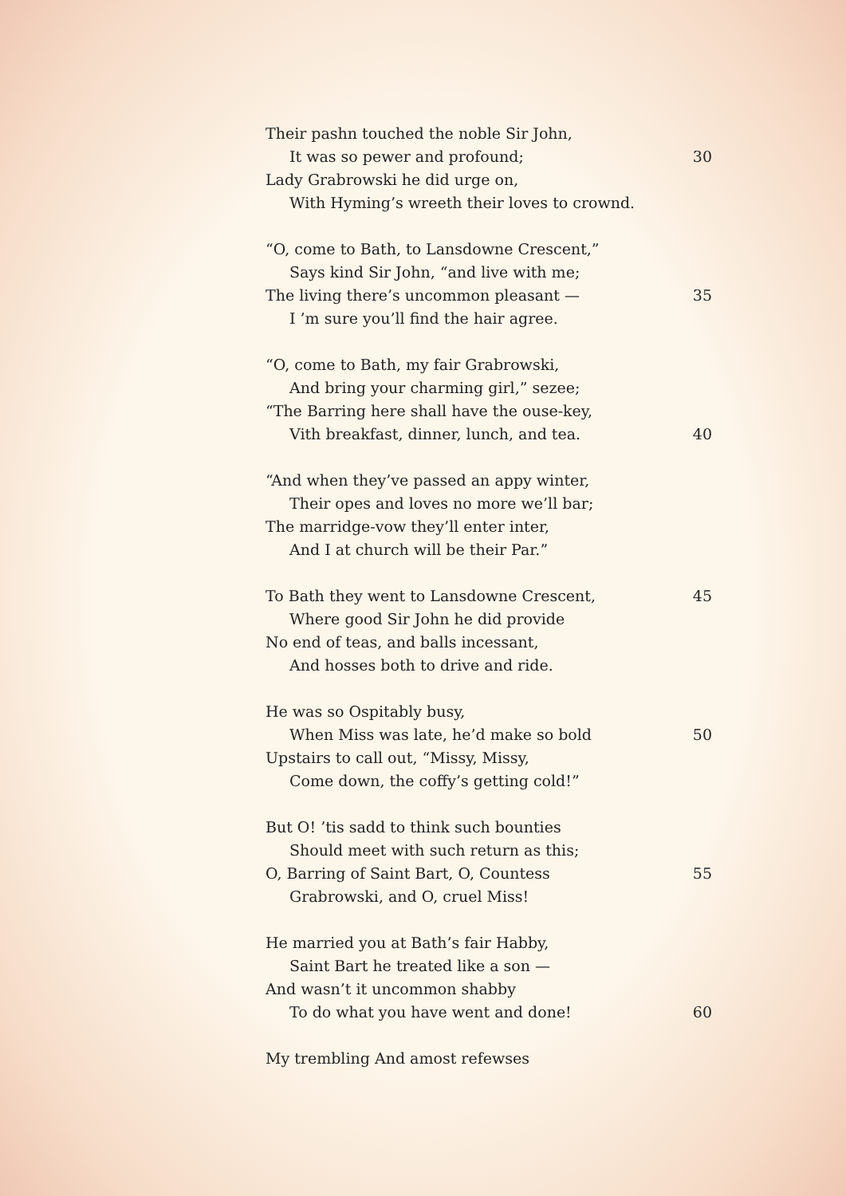Their pashn touched the noble Sir John,
It was so pewer and profound; 30
Lady Grabrowski he did urge on,
With Hyming’s wreeth their loves to crownd.
“O, come to Bath, to Lansdowne Crescent,”
Says kind Sir John, “and live with me;
The living there’s uncommon pleasant — 35
I ’m sure you’ll find the hair agree.
“O, come to Bath, my fair Grabrowski,
And bring your charming girl,” sezee;
“The Barring here shall have the ouse-key,
Vith breakfast, dinner, lunch, and tea. 40
“And when they’ve passed an appy winter,
Their opes and loves no more we’ll bar;
The marridge-vow they’ll enter inter,
And I at church will be their Par.”
To Bath they went to Lansdowne Crescent, 45
Where good Sir John he did provide
No end of teas, and balls incessant,
And hosses both to drive and ride.
He was so Ospitably busy,
When Miss was late, he’d make so bold 50
Upstairs to call out, “Missy, Missy,
Come down, the coffy’s getting cold!”
But O! ’tis sadd to think such bounties
Should meet with such return as this;
O, Barring of Saint Bart, O, Countess 55
Grabrowski, and O, cruel Miss!
He married you at Bath’s fair Habby,
Saint Bart he treated like a son —
And wasn’t it uncommon shabby
To do what you have went and done! 60
My trembling And amost refewses